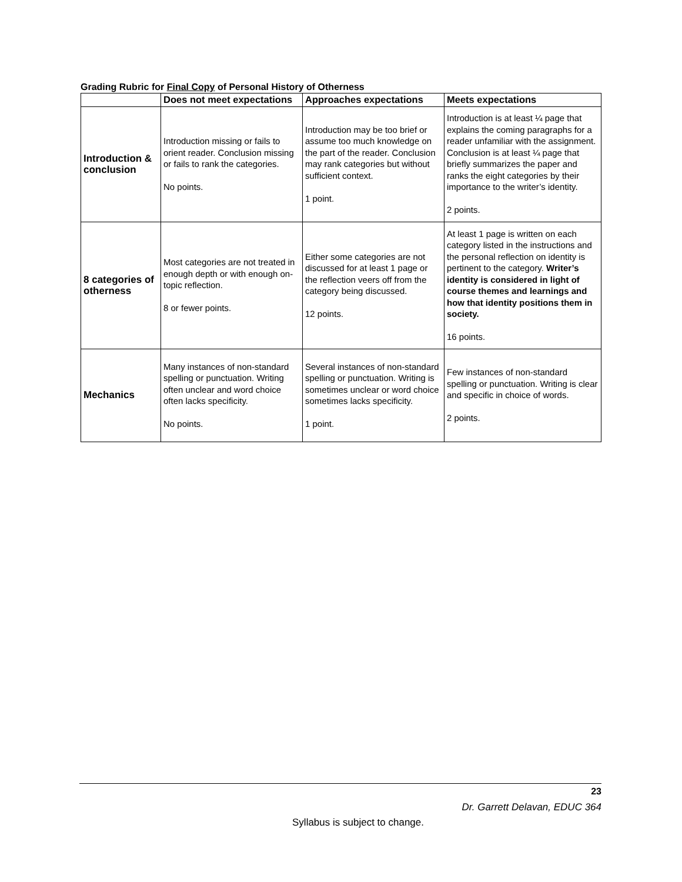Grading Rubric for Final Copy of Personal History of Otherness
| | Does not meet expectations | Approaches expectations | Meets expectations |
| --- | --- | --- | --- |
| Introduction & conclusion | Introduction missing or fails to orient reader. Conclusion missing or fails to rank the categories. No points. | Introduction may be too brief or assume too much knowledge on the part of the reader. Conclusion may rank categories but without sufficient context. 1 point. | Introduction is at least ¼ page that explains the coming paragraphs for a reader unfamiliar with the assignment. Conclusion is at least ¼ page that briefly summarizes the paper and ranks the eight categories by their importance to the writer’s identity. 2 points. |
| 8 categories of otherness | Most categories are not treated in enough depth or with enough on-topic reflection. 8 or fewer points. | Either some categories are not discussed for at least 1 page or the reflection veers off from the category being discussed. 12 points. | At least 1 page is written on each category listed in the instructions and the personal reflection on identity is pertinent to the category. Writer’s identity is considered in light of course themes and learnings and how that identity positions them in society. 16 points. |
| Mechanics | Many instances of non-standard spelling or punctuation. Writing often unclear and word choice often lacks specificity. No points. | Several instances of non-standard spelling or punctuation. Writing is sometimes unclear or word choice sometimes lacks specificity. 1 point. | Few instances of non-standard spelling or punctuation. Writing is clear and specific in choice of words. 2 points. |
23
Dr. Garrett Delavan, EDUC 364
Syllabus is subject to change.